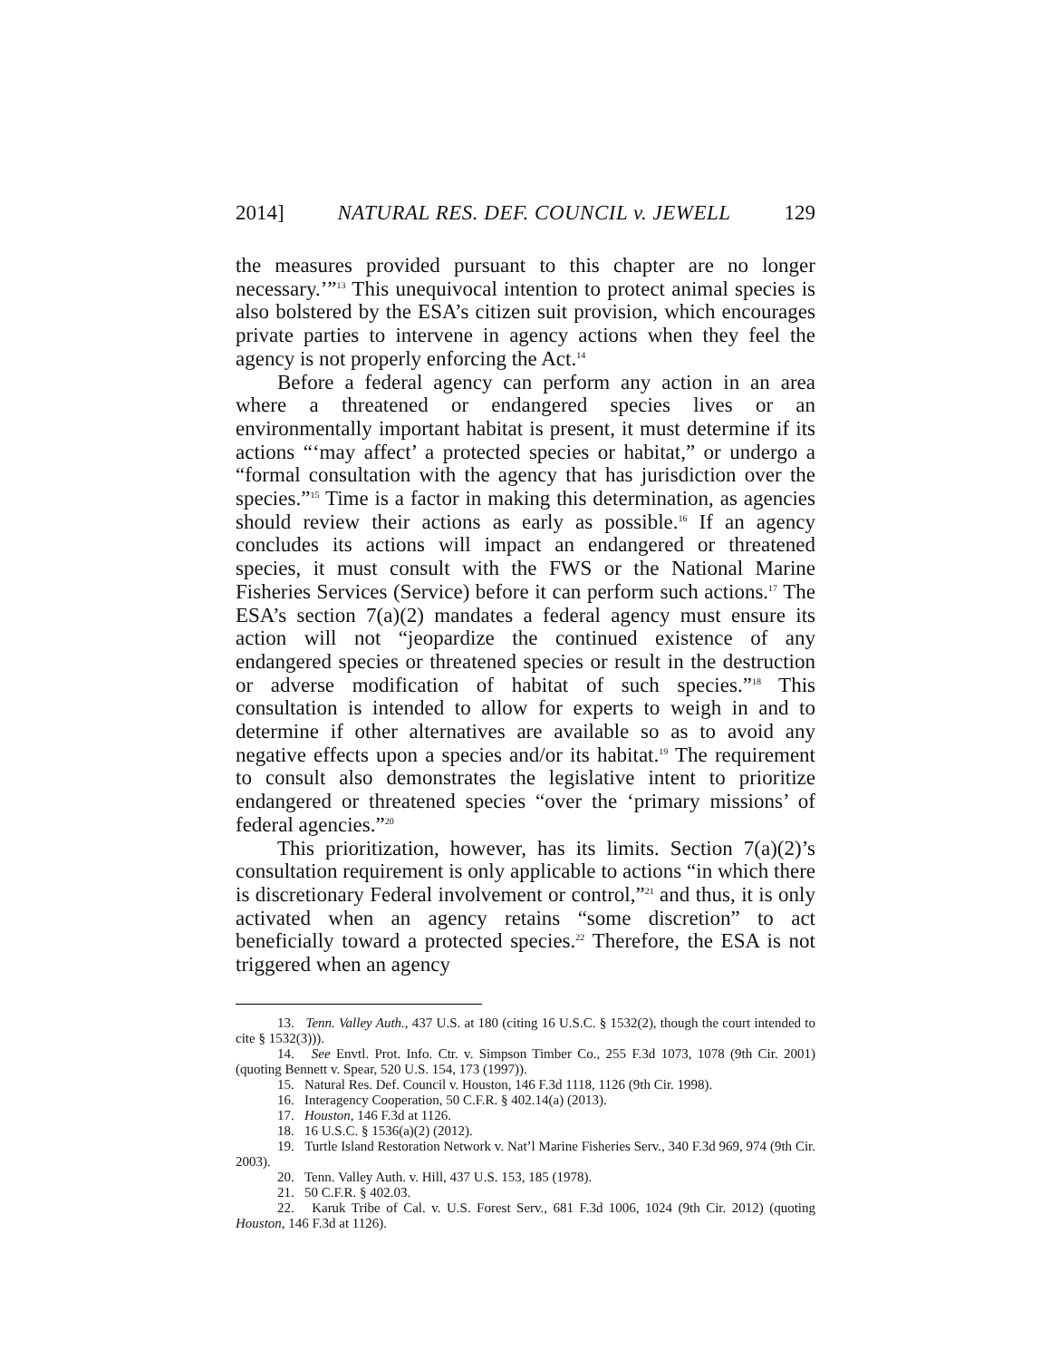2014] NATURAL RES. DEF. COUNCIL v. JEWELL 129
the measures provided pursuant to this chapter are no longer necessary.’”<sup>13</sup> This unequivocal intention to protect animal species is also bolstered by the ESA’s citizen suit provision, which encourages private parties to intervene in agency actions when they feel the agency is not properly enforcing the Act.<sup>14</sup>
Before a federal agency can perform any action in an area where a threatened or endangered species lives or an environmentally important habitat is present, it must determine if its actions “‘may affect’ a protected species or habitat,” or undergo a “formal consultation with the agency that has jurisdiction over the species.”<sup>15</sup> Time is a factor in making this determination, as agencies should review their actions as early as possible.<sup>16</sup> If an agency concludes its actions will impact an endangered or threatened species, it must consult with the FWS or the National Marine Fisheries Services (Service) before it can perform such actions.<sup>17</sup> The ESA’s section 7(a)(2) mandates a federal agency must ensure its action will not “jeopardize the continued existence of any endangered species or threatened species or result in the destruction or adverse modification of habitat of such species.”<sup>18</sup> This consultation is intended to allow for experts to weigh in and to determine if other alternatives are available so as to avoid any negative effects upon a species and/or its habitat.<sup>19</sup> The requirement to consult also demonstrates the legislative intent to prioritize endangered or threatened species “over the ‘primary missions’ of federal agencies.”<sup>20</sup>
This prioritization, however, has its limits. Section 7(a)(2)’s consultation requirement is only applicable to actions “in which there is discretionary Federal involvement or control,”<sup>21</sup> and thus, it is only activated when an agency retains “some discretion” to act beneficially toward a protected species.<sup>22</sup> Therefore, the ESA is not triggered when an agency
13. Tenn. Valley Auth., 437 U.S. at 180 (citing 16 U.S.C. § 1532(2), though the court intended to cite § 1532(3))).
14. See Envtl. Prot. Info. Ctr. v. Simpson Timber Co., 255 F.3d 1073, 1078 (9th Cir. 2001) (quoting Bennett v. Spear, 520 U.S. 154, 173 (1997)).
15. Natural Res. Def. Council v. Houston, 146 F.3d 1118, 1126 (9th Cir. 1998).
16. Interagency Cooperation, 50 C.F.R. § 402.14(a) (2013).
17. Houston, 146 F.3d at 1126.
18. 16 U.S.C. § 1536(a)(2) (2012).
19. Turtle Island Restoration Network v. Nat’l Marine Fisheries Serv., 340 F.3d 969, 974 (9th Cir. 2003).
20. Tenn. Valley Auth. v. Hill, 437 U.S. 153, 185 (1978).
21. 50 C.F.R. § 402.03.
22. Karuk Tribe of Cal. v. U.S. Forest Serv., 681 F.3d 1006, 1024 (9th Cir. 2012) (quoting Houston, 146 F.3d at 1126).